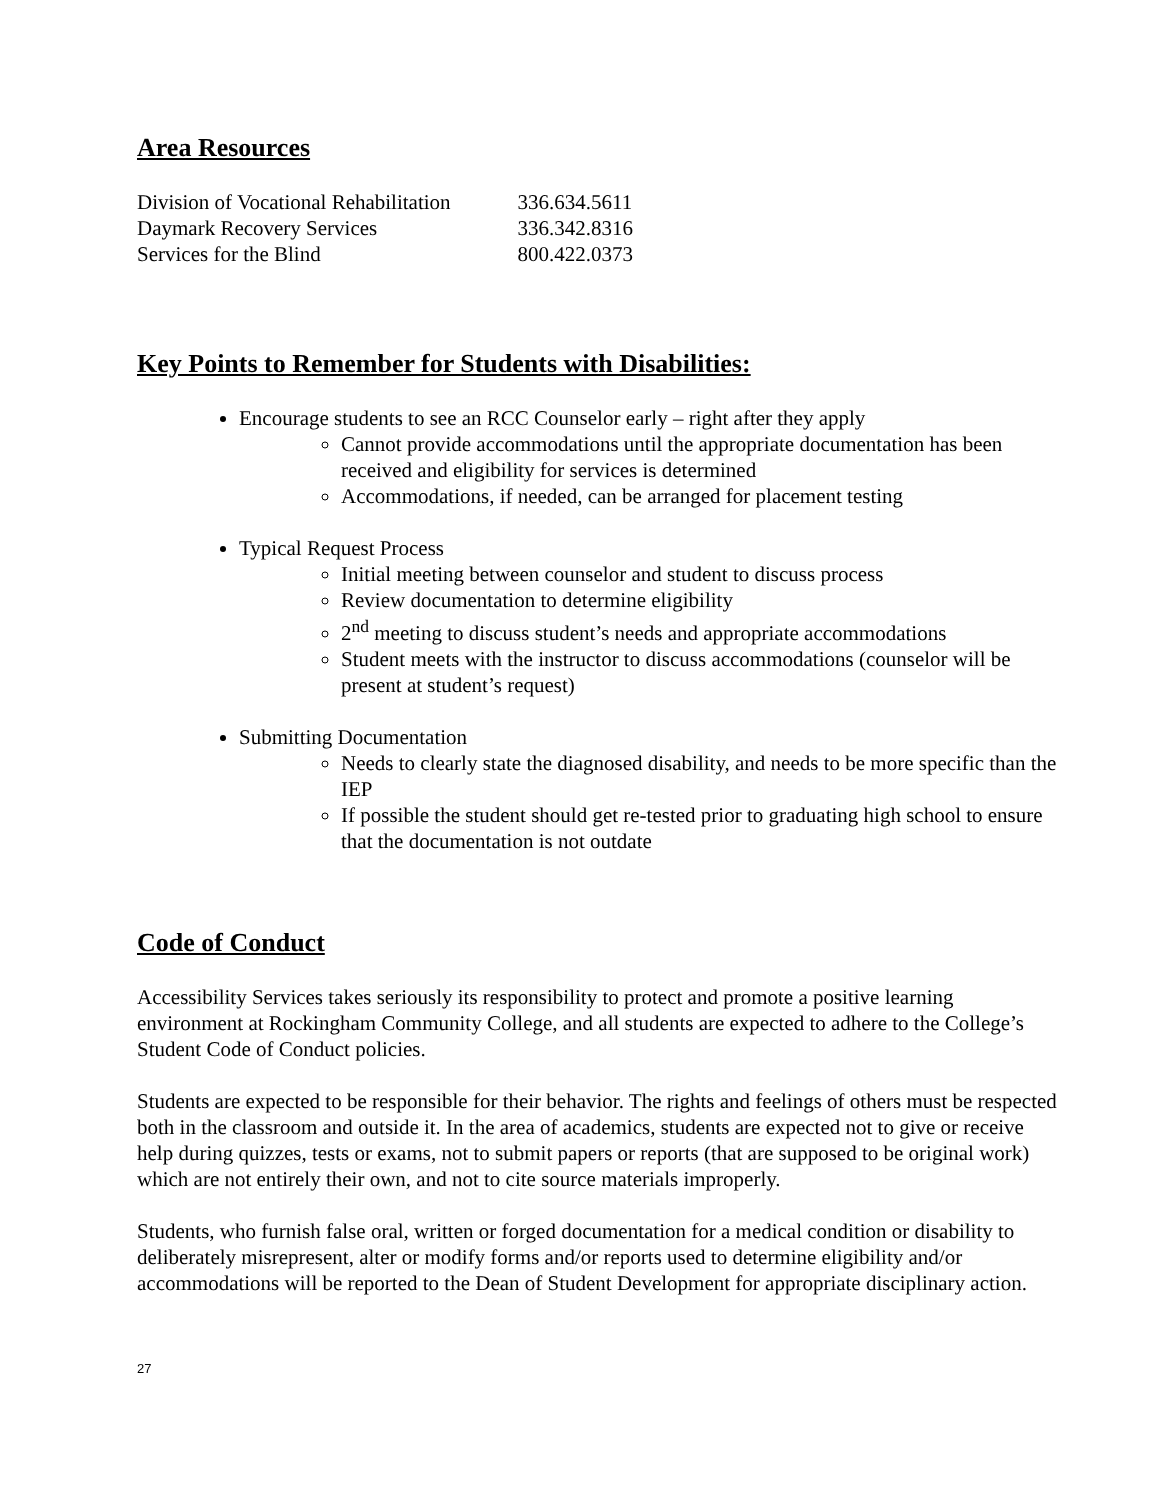Area Resources
| Division of Vocational Rehabilitation | 336.634.5611 |
| Daymark Recovery Services | 336.342.8316 |
| Services for the Blind | 800.422.0373 |
Key Points to Remember for Students with Disabilities:
Encourage students to see an RCC Counselor early – right after they apply
Cannot provide accommodations until the appropriate documentation has been received and eligibility for services is determined
Accommodations, if needed, can be arranged for placement testing
Typical Request Process
Initial meeting between counselor and student to discuss process
Review documentation to determine eligibility
2<sup>nd</sup> meeting to discuss student’s needs and appropriate accommodations
Student meets with the instructor to discuss accommodations (counselor will be present at student’s request)
Submitting Documentation
Needs to clearly state the diagnosed disability, and needs to be more specific than the IEP
If possible the student should get re-tested prior to graduating high school to ensure that the documentation is not outdate
Code of Conduct
Accessibility Services takes seriously its responsibility to protect and promote a positive learning environment at Rockingham Community College, and all students are expected to adhere to the College’s Student Code of Conduct policies.
Students are expected to be responsible for their behavior. The rights and feelings of others must be respected both in the classroom and outside it. In the area of academics, students are expected not to give or receive help during quizzes, tests or exams, not to submit papers or reports (that are supposed to be original work) which are not entirely their own, and not to cite source materials improperly.
Students, who furnish false oral, written or forged documentation for a medical condition or disability to deliberately misrepresent, alter or modify forms and/or reports used to determine eligibility and/or accommodations will be reported to the Dean of Student Development for appropriate disciplinary action.
27